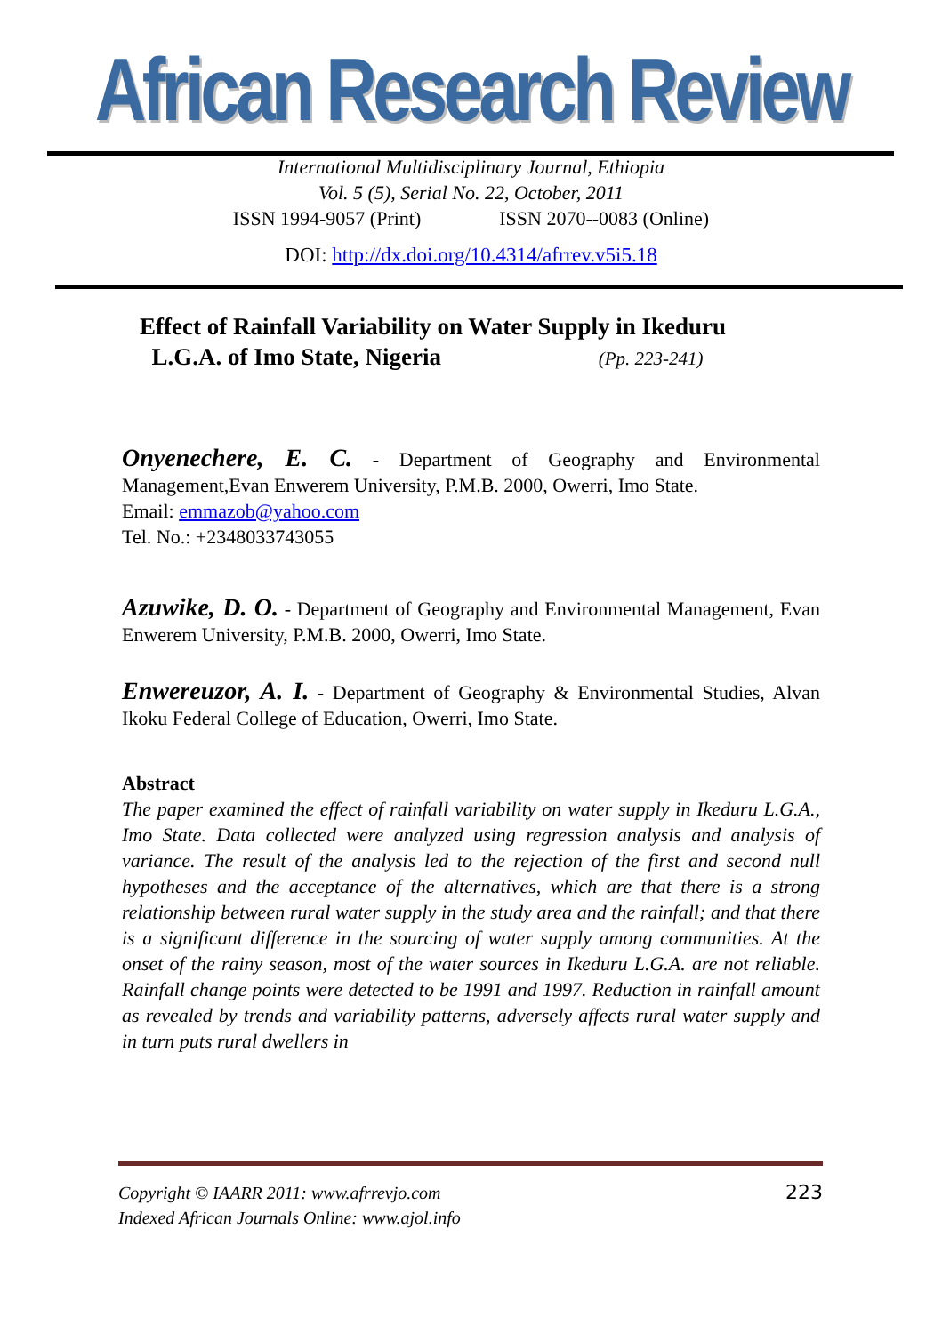African Research Review
International Multidisciplinary Journal, Ethiopia
Vol. 5 (5), Serial No. 22, October, 2011
ISSN 1994-9057 (Print) ISSN 2070--0083 (Online)
DOI: http://dx.doi.org/10.4314/afrrev.v5i5.18
Effect of Rainfall Variability on Water Supply in Ikeduru
L.G.A. of Imo State, Nigeria (Pp. 223-241)
Onyenechere, E. C. - Department of Geography and Environmental Management,Evan Enwerem University, P.M.B. 2000, Owerri, Imo State.
Email: emmazob@yahoo.com
Tel. No.: +2348033743055
Azuwike, D. O. - Department of Geography and Environmental Management, Evan Enwerem University, P.M.B. 2000, Owerri, Imo State.
Enwereuzor, A. I. - Department of Geography & Environmental Studies, Alvan Ikoku Federal College of Education, Owerri, Imo State.
Abstract
The paper examined the effect of rainfall variability on water supply in Ikeduru L.G.A., Imo State. Data collected were analyzed using regression analysis and analysis of variance. The result of the analysis led to the rejection of the first and second null hypotheses and the acceptance of the alternatives, which are that there is a strong relationship between rural water supply in the study area and the rainfall; and that there is a significant difference in the sourcing of water supply among communities. At the onset of the rainy season, most of the water sources in Ikeduru L.G.A. are not reliable. Rainfall change points were detected to be 1991 and 1997. Reduction in rainfall amount as revealed by trends and variability patterns, adversely affects rural water supply and in turn puts rural dwellers in
Copyright © IAARR 2011: www.afrrevjo.com
Indexed African Journals Online: www.ajol.info
223